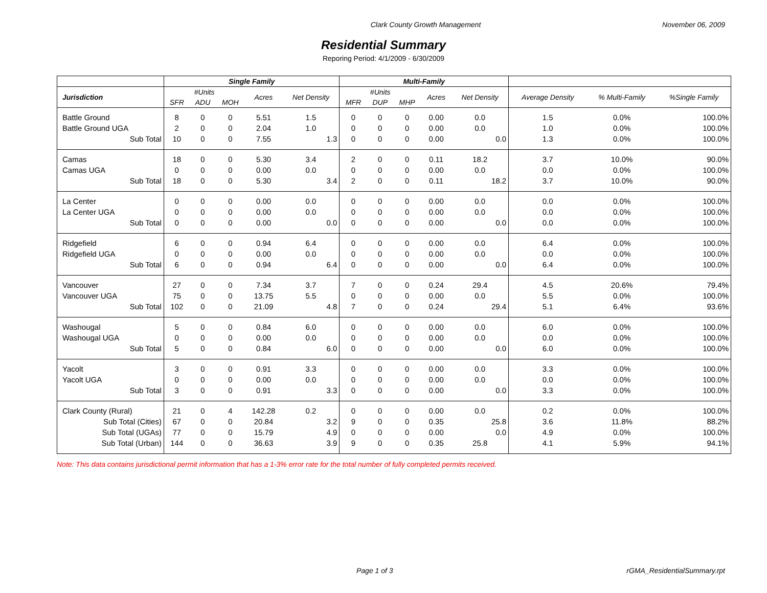Clark County Growth Management November 06, 2009
Residential Summary
Reporing Period: 4/1/2009 - 6/30/2009
| | Single Family | | | | | Multi-Family | | | | | | | |
| --- | --- | --- | --- | --- | --- | --- | --- | --- | --- | --- | --- | --- | --- |
| Jurisdiction | #Units | | | Acres | Net Density | #Units | | | Acres | Net Density | Average Density | % Multi-Family | %Single Family |
| | SFR | ADU | MOH | | | MFR | DUP | MHP | | | | | |
| Battle Ground | 8 | 0 | 0 | 5.51 | 1.5 | 0 | 0 | 0 | 0.00 | 0.0 | 1.5 | 0.0% | 100.0% |
| Battle Ground UGA | 2 | 0 | 0 | 2.04 | 1.0 | 0 | 0 | 0 | 0.00 | 0.0 | 1.0 | 0.0% | 100.0% |
| Sub Total | 10 | 0 | 0 | 7.55 | 1.3 | 0 | 0 | 0 | 0.00 | 0.0 | 1.3 | 0.0% | 100.0% |
| Camas | 18 | 0 | 0 | 5.30 | 3.4 | 2 | 0 | 0 | 0.11 | 18.2 | 3.7 | 10.0% | 90.0% |
| Camas UGA | 0 | 0 | 0 | 0.00 | 0.0 | 0 | 0 | 0 | 0.00 | 0.0 | 0.0 | 0.0% | 100.0% |
| Sub Total | 18 | 0 | 0 | 5.30 | 3.4 | 2 | 0 | 0 | 0.11 | 18.2 | 3.7 | 10.0% | 90.0% |
| La Center | 0 | 0 | 0 | 0.00 | 0.0 | 0 | 0 | 0 | 0.00 | 0.0 | 0.0 | 0.0% | 100.0% |
| La Center UGA | 0 | 0 | 0 | 0.00 | 0.0 | 0 | 0 | 0 | 0.00 | 0.0 | 0.0 | 0.0% | 100.0% |
| Sub Total | 0 | 0 | 0 | 0.00 | 0.0 | 0 | 0 | 0 | 0.00 | 0.0 | 0.0 | 0.0% | 100.0% |
| Ridgefield | 6 | 0 | 0 | 0.94 | 6.4 | 0 | 0 | 0 | 0.00 | 0.0 | 6.4 | 0.0% | 100.0% |
| Ridgefield UGA | 0 | 0 | 0 | 0.00 | 0.0 | 0 | 0 | 0 | 0.00 | 0.0 | 0.0 | 0.0% | 100.0% |
| Sub Total | 6 | 0 | 0 | 0.94 | 6.4 | 0 | 0 | 0 | 0.00 | 0.0 | 6.4 | 0.0% | 100.0% |
| Vancouver | 27 | 0 | 0 | 7.34 | 3.7 | 7 | 0 | 0 | 0.24 | 29.4 | 4.5 | 20.6% | 79.4% |
| Vancouver UGA | 75 | 0 | 0 | 13.75 | 5.5 | 0 | 0 | 0 | 0.00 | 0.0 | 5.5 | 0.0% | 100.0% |
| Sub Total | 102 | 0 | 0 | 21.09 | 4.8 | 7 | 0 | 0 | 0.24 | 29.4 | 5.1 | 6.4% | 93.6% |
| Washougal | 5 | 0 | 0 | 0.84 | 6.0 | 0 | 0 | 0 | 0.00 | 0.0 | 6.0 | 0.0% | 100.0% |
| Washougal UGA | 0 | 0 | 0 | 0.00 | 0.0 | 0 | 0 | 0 | 0.00 | 0.0 | 0.0 | 0.0% | 100.0% |
| Sub Total | 5 | 0 | 0 | 0.84 | 6.0 | 0 | 0 | 0 | 0.00 | 0.0 | 6.0 | 0.0% | 100.0% |
| Yacolt | 3 | 0 | 0 | 0.91 | 3.3 | 0 | 0 | 0 | 0.00 | 0.0 | 3.3 | 0.0% | 100.0% |
| Yacolt UGA | 0 | 0 | 0 | 0.00 | 0.0 | 0 | 0 | 0 | 0.00 | 0.0 | 0.0 | 0.0% | 100.0% |
| Sub Total | 3 | 0 | 0 | 0.91 | 3.3 | 0 | 0 | 0 | 0.00 | 0.0 | 3.3 | 0.0% | 100.0% |
| Clark County (Rural) | 21 | 0 | 4 | 142.28 | 0.2 | 0 | 0 | 0 | 0.00 | 0.0 | 0.2 | 0.0% | 100.0% |
| Sub Total (Cities) | 67 | 0 | 0 | 20.84 | 3.2 | 9 | 0 | 0 | 0.35 | 25.8 | 3.6 | 11.8% | 88.2% |
| Sub Total (UGAs) | 77 | 0 | 0 | 15.79 | 4.9 | 0 | 0 | 0 | 0.00 | 0.0 | 4.9 | 0.0% | 100.0% |
| Sub Total (Urban) | 144 | 0 | 0 | 36.63 | 3.9 | 9 | 0 | 0 | 0.35 | 25.8 | 4.1 | 5.9% | 94.1% |
Note: This data contains jurisdictional permit information that has a 1-3% error rate for the total number of fully completed permits received.
Page 1 of 3 rGMA_ResidentialSummary.rpt